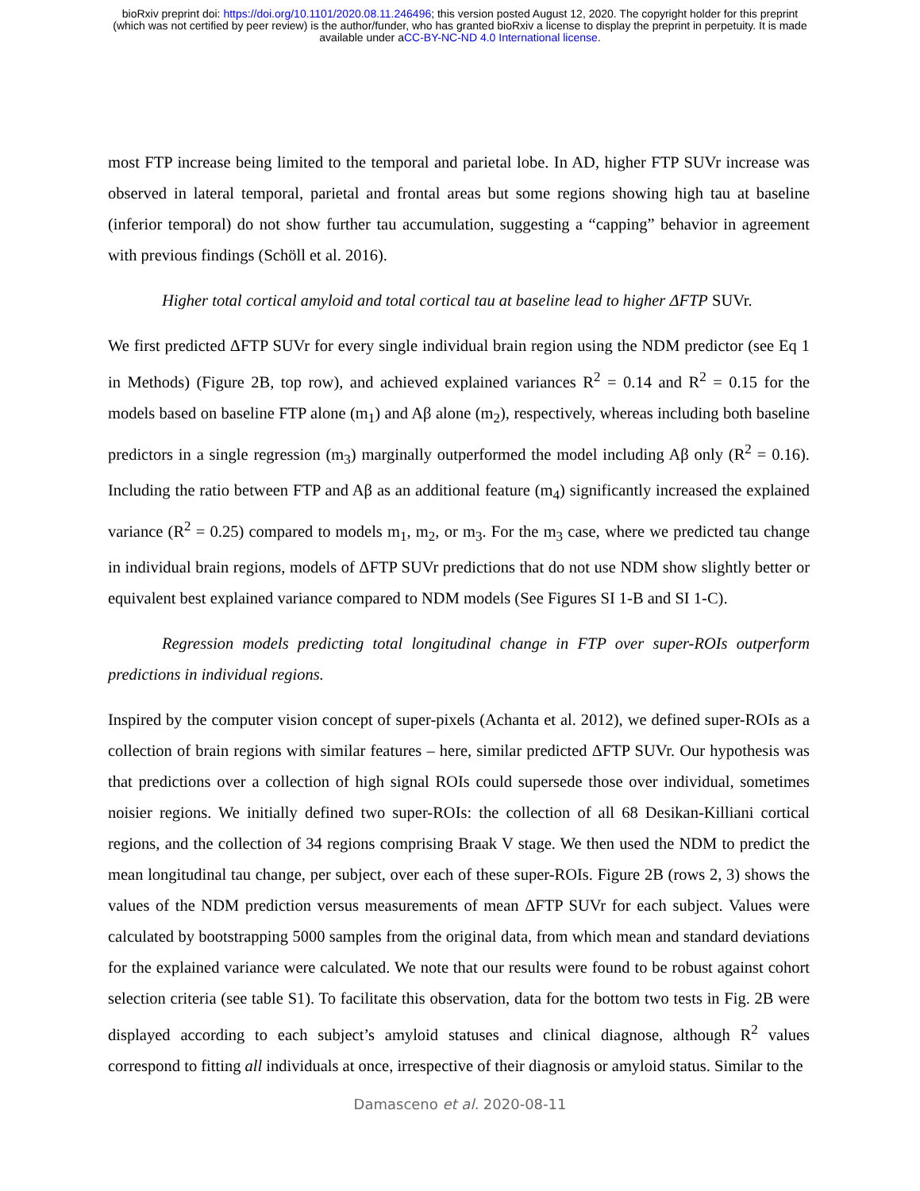bioRxiv preprint doi: https://doi.org/10.1101/2020.08.11.246496; this version posted August 12, 2020. The copyright holder for this preprint
(which was not certified by peer review) is the author/funder, who has granted bioRxiv a license to display the preprint in perpetuity. It is made
available under aCC-BY-NC-ND 4.0 International license.
most FTP increase being limited to the temporal and parietal lobe. In AD, higher FTP SUVr increase was observed in lateral temporal, parietal and frontal areas but some regions showing high tau at baseline (inferior temporal) do not show further tau accumulation, suggesting a “capping” behavior in agreement with previous findings (Schöll et al. 2016).
Higher total cortical amyloid and total cortical tau at baseline lead to higher ΔFTP SUVr.
We first predicted ΔFTP SUVr for every single individual brain region using the NDM predictor (see Eq 1 in Methods) (Figure 2B, top row), and achieved explained variances R<sup>2</sup> = 0.14 and R<sup>2</sup> = 0.15 for the models based on baseline FTP alone (m<sub>1</sub>) and Aβ alone (m<sub>2</sub>), respectively, whereas including both baseline predictors in a single regression (m<sub>3</sub>) marginally outperformed the model including Aβ only (R<sup>2</sup> = 0.16). Including the ratio between FTP and Aβ as an additional feature (m<sub>4</sub>) significantly increased the explained variance (R<sup>2</sup> = 0.25) compared to models m<sub>1</sub>, m<sub>2</sub>, or m<sub>3</sub>. For the m<sub>3</sub> case, where we predicted tau change in individual brain regions, models of ΔFTP SUVr predictions that do not use NDM show slightly better or equivalent best explained variance compared to NDM models (See Figures SI 1-B and SI 1-C).
Regression models predicting total longitudinal change in FTP over super-ROIs outperform predictions in individual regions.
Inspired by the computer vision concept of super-pixels (Achanta et al. 2012), we defined super-ROIs as a collection of brain regions with similar features – here, similar predicted ΔFTP SUVr. Our hypothesis was that predictions over a collection of high signal ROIs could supersede those over individual, sometimes noisier regions. We initially defined two super-ROIs: the collection of all 68 Desikan-Killiani cortical regions, and the collection of 34 regions comprising Braak V stage. We then used the NDM to predict the mean longitudinal tau change, per subject, over each of these super-ROIs. Figure 2B (rows 2, 3) shows the values of the NDM prediction versus measurements of mean ΔFTP SUVr for each subject. Values were calculated by bootstrapping 5000 samples from the original data, from which mean and standard deviations for the explained variance were calculated. We note that our results were found to be robust against cohort selection criteria (see table S1). To facilitate this observation, data for the bottom two tests in Fig. 2B were displayed according to each subject’s amyloid statuses and clinical diagnose, although R<sup>2</sup> values correspond to fitting all individuals at once, irrespective of their diagnosis or amyloid status. Similar to the
Damasceno et al. 2020-08-11